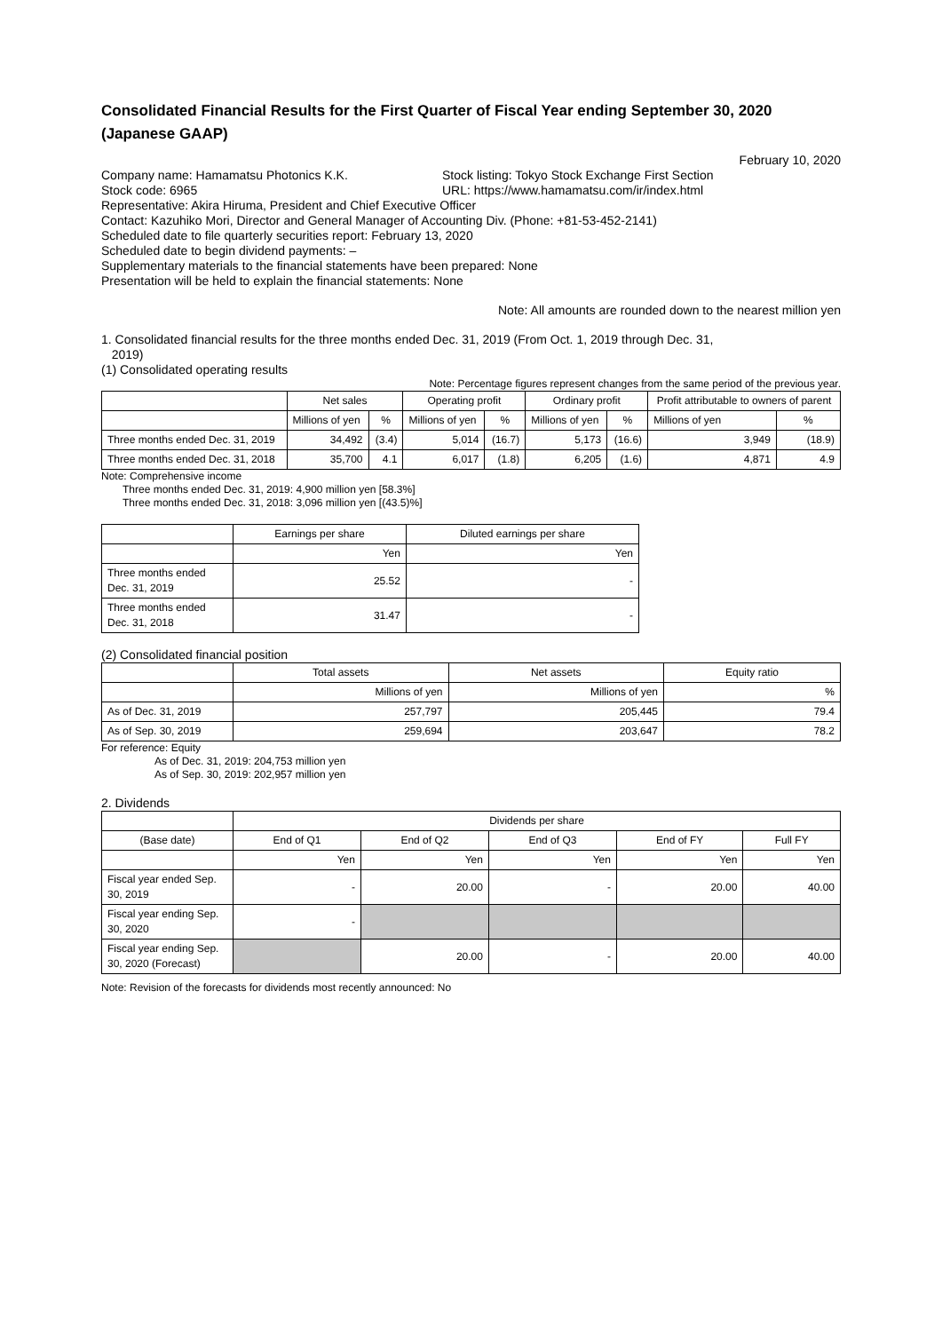Consolidated Financial Results for the First Quarter of Fiscal Year ending September 30, 2020
(Japanese GAAP)
February 10, 2020
Company name: Hamamatsu Photonics K.K. Stock listing: Tokyo Stock Exchange First Section
Stock code: 6965 URL: https://www.hamamatsu.com/ir/index.html
Representative: Akira Hiruma, President and Chief Executive Officer
Contact: Kazuhiko Mori, Director and General Manager of Accounting Div. (Phone: +81-53-452-2141)
Scheduled date to file quarterly securities report: February 13, 2020
Scheduled date to begin dividend payments: –
Supplementary materials to the financial statements have been prepared: None
Presentation will be held to explain the financial statements: None
Note: All amounts are rounded down to the nearest million yen
1. Consolidated financial results for the three months ended Dec. 31, 2019 (From Oct. 1, 2019 through Dec. 31,
2019)
(1) Consolidated operating results
Note: Percentage figures represent changes from the same period of the previous year.
| | Net sales | | Operating profit | | Ordinary profit | | Profit attributable to owners of parent | |
| --- | --- | --- | --- | --- | --- | --- | --- | --- |
| | Millions of yen | % | Millions of yen | % | Millions of yen | % | Millions of yen | % |
| Three months ended Dec. 31, 2019 | 34,492 | (3.4) | 5,014 | (16.7) | 5,173 | (16.6) | 3,949 | (18.9) |
| Three months ended Dec. 31, 2018 | 35,700 | 4.1 | 6,017 | (1.8) | 6,205 | (1.6) | 4,871 | 4.9 |
Note: Comprehensive income
Three months ended Dec. 31, 2019: 4,900 million yen [58.3%]
Three months ended Dec. 31, 2018: 3,096 million yen [(43.5)%]
| | Earnings per share | Diluted earnings per share |
| --- | --- | --- |
| | Yen | Yen |
| Three months ended Dec. 31, 2019 | 25.52 | - |
| Three months ended Dec. 31, 2018 | 31.47 | - |
(2) Consolidated financial position
| | Total assets | Net assets | Equity ratio |
| --- | --- | --- | --- |
| | Millions of yen | Millions of yen | % |
| As of Dec. 31, 2019 | 257,797 | 205,445 | 79.4 |
| As of Sep. 30, 2019 | 259,694 | 203,647 | 78.2 |
For reference: Equity
As of Dec. 31, 2019: 204,753 million yen
As of Sep. 30, 2019: 202,957 million yen
2. Dividends
| | Dividends per share | | | | |
| --- | --- | --- | --- | --- | --- |
| (Base date) | End of Q1 | End of Q2 | End of Q3 | End of FY | Full FY |
| | Yen | Yen | Yen | Yen | Yen |
| Fiscal year ended Sep. 30, 2019 | - | 20.00 | - | 20.00 | 40.00 |
| Fiscal year ending Sep. 30, 2020 | - | | | | |
| Fiscal year ending Sep. 30, 2020 (Forecast) | | 20.00 | - | 20.00 | 40.00 |
Note: Revision of the forecasts for dividends most recently announced: No